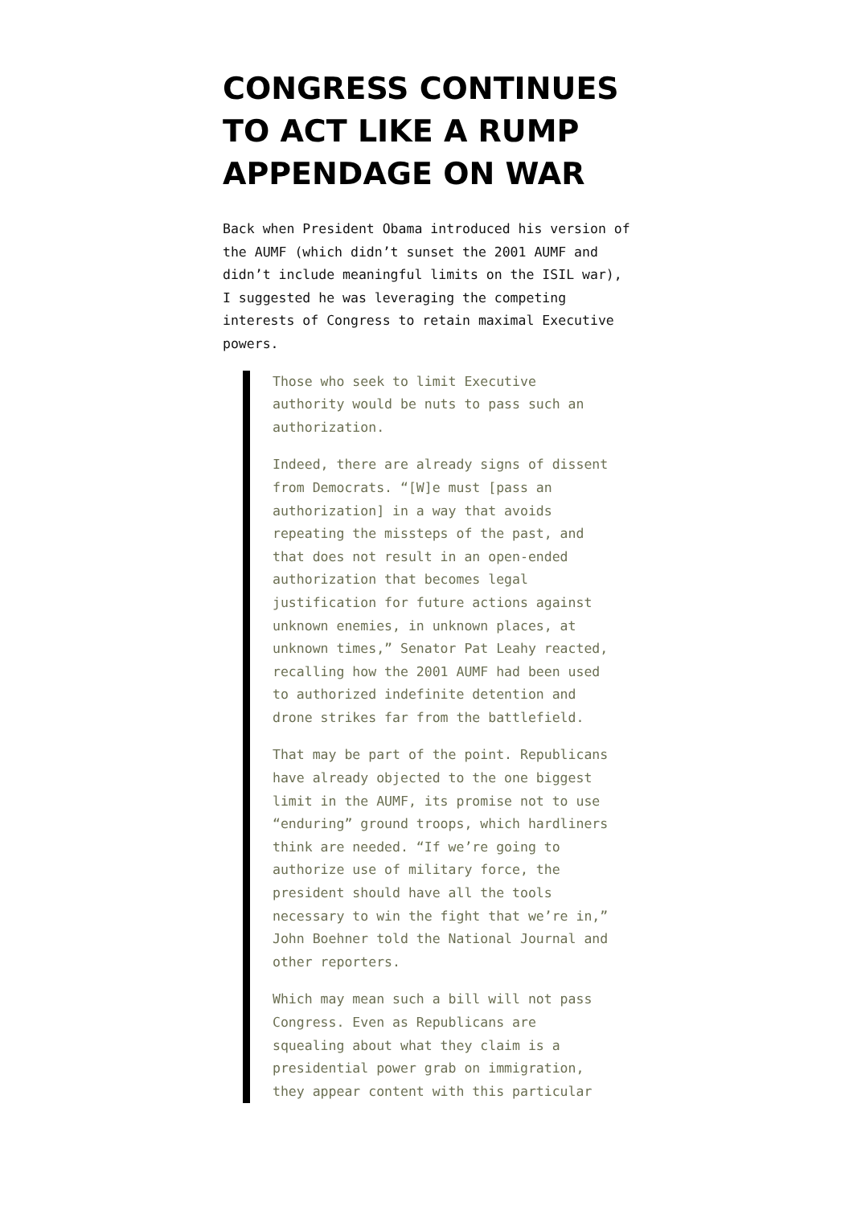CONGRESS CONTINUES TO ACT LIKE A RUMP APPENDAGE ON WAR
Back when President Obama introduced his version of the AUMF (which didn’t sunset the 2001 AUMF and didn’t include meaningful limits on the ISIL war), I suggested he was leveraging the competing interests of Congress to retain maximal Executive powers.
Those who seek to limit Executive authority would be nuts to pass such an authorization.
Indeed, there are already signs of dissent from Democrats. “[W]e must [pass an authorization] in a way that avoids repeating the missteps of the past, and that does not result in an open-ended authorization that becomes legal justification for future actions against unknown enemies, in unknown places, at unknown times,” Senator Pat Leahy reacted, recalling how the 2001 AUMF had been used to authorized indefinite detention and drone strikes far from the battlefield.
That may be part of the point. Republicans have already objected to the one biggest limit in the AUMF, its promise not to use “enduring” ground troops, which hardliners think are needed. “If we’re going to authorize use of military force, the president should have all the tools necessary to win the fight that we’re in,” John Boehner told the National Journal and other reporters.
Which may mean such a bill will not pass Congress. Even as Republicans are squealing about what they claim is a presidential power grab on immigration, they appear content with this particular